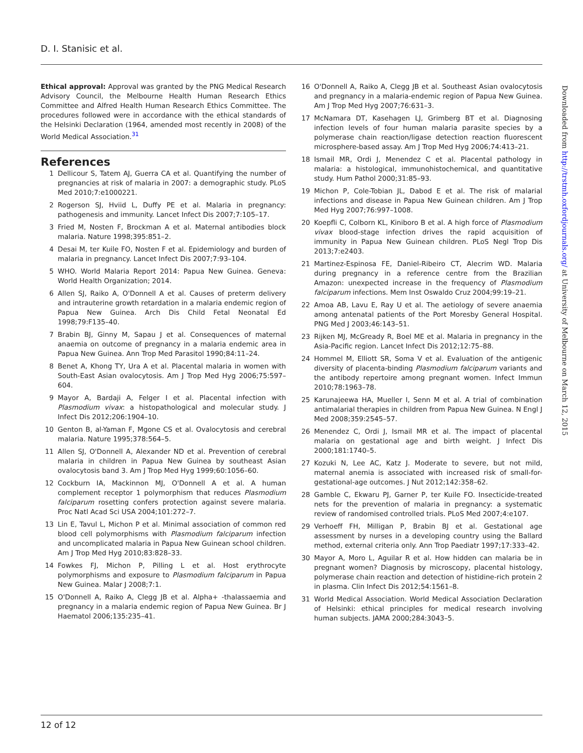D. I. Stanisic et al.
Ethical approval: Approval was granted by the PNG Medical Research Advisory Council, the Melbourne Health Human Research Ethics Committee and Alfred Health Human Research Ethics Committee. The procedures followed were in accordance with the ethical standards of the Helsinki Declaration (1964, amended most recently in 2008) of the World Medical Association.<sup>31</sup>
References
1 Dellicour S, Tatem AJ, Guerra CA et al. Quantifying the number of pregnancies at risk of malaria in 2007: a demographic study. PLoS Med 2010;7:e1000221.
2 Rogerson SJ, Hviid L, Duffy PE et al. Malaria in pregnancy: pathogenesis and immunity. Lancet Infect Dis 2007;7:105–17.
3 Fried M, Nosten F, Brockman A et al. Maternal antibodies block malaria. Nature 1998;395:851–2.
4 Desai M, ter Kuile FO, Nosten F et al. Epidemiology and burden of malaria in pregnancy. Lancet Infect Dis 2007;7:93–104.
5 WHO. World Malaria Report 2014: Papua New Guinea. Geneva: World Health Organization; 2014.
6 Allen SJ, Raiko A, O'Donnell A et al. Causes of preterm delivery and intrauterine growth retardation in a malaria endemic region of Papua New Guinea. Arch Dis Child Fetal Neonatal Ed 1998;79:F135–40.
7 Brabin BJ, Ginny M, Sapau J et al. Consequences of maternal anaemia on outcome of pregnancy in a malaria endemic area in Papua New Guinea. Ann Trop Med Parasitol 1990;84:11–24.
8 Benet A, Khong TY, Ura A et al. Placental malaria in women with South-East Asian ovalocytosis. Am J Trop Med Hyg 2006;75:597–604.
9 Mayor A, Bardaji A, Felger I et al. Placental infection with Plasmodium vivax: a histopathological and molecular study. J Infect Dis 2012;206:1904–10.
10 Genton B, al-Yaman F, Mgone CS et al. Ovalocytosis and cerebral malaria. Nature 1995;378:564–5.
11 Allen SJ, O'Donnell A, Alexander ND et al. Prevention of cerebral malaria in children in Papua New Guinea by southeast Asian ovalocytosis band 3. Am J Trop Med Hyg 1999;60:1056–60.
12 Cockburn IA, Mackinnon MJ, O'Donnell A et al. A human complement receptor 1 polymorphism that reduces Plasmodium falciparum rosetting confers protection against severe malaria. Proc Natl Acad Sci USA 2004;101:272–7.
13 Lin E, Tavul L, Michon P et al. Minimal association of common red blood cell polymorphisms with Plasmodium falciparum infection and uncomplicated malaria in Papua New Guinean school children. Am J Trop Med Hyg 2010;83:828–33.
14 Fowkes FJ, Michon P, Pilling L et al. Host erythrocyte polymorphisms and exposure to Plasmodium falciparum in Papua New Guinea. Malar J 2008;7:1.
15 O'Donnell A, Raiko A, Clegg JB et al. Alpha+ -thalassaemia and pregnancy in a malaria endemic region of Papua New Guinea. Br J Haematol 2006;135:235–41.
16 O'Donnell A, Raiko A, Clegg JB et al. Southeast Asian ovalocytosis and pregnancy in a malaria-endemic region of Papua New Guinea. Am J Trop Med Hyg 2007;76:631–3.
17 McNamara DT, Kasehagen LJ, Grimberg BT et al. Diagnosing infection levels of four human malaria parasite species by a polymerase chain reaction/ligase detection reaction fluorescent microsphere-based assay. Am J Trop Med Hyg 2006;74:413–21.
18 Ismail MR, Ordi J, Menendez C et al. Placental pathology in malaria: a histological, immunohistochemical, and quantitative study. Hum Pathol 2000;31:85–93.
19 Michon P, Cole-Tobian JL, Dabod E et al. The risk of malarial infections and disease in Papua New Guinean children. Am J Trop Med Hyg 2007;76:997–1008.
20 Koepfli C, Colborn KL, Kiniboro B et al. A high force of Plasmodium vivax blood-stage infection drives the rapid acquisition of immunity in Papua New Guinean children. PLoS Negl Trop Dis 2013;7:e2403.
21 Martinez-Espinosa FE, Daniel-Ribeiro CT, Alecrim WD. Malaria during pregnancy in a reference centre from the Brazilian Amazon: unexpected increase in the frequency of Plasmodium falciparum infections. Mem Inst Oswaldo Cruz 2004;99:19–21.
22 Amoa AB, Lavu E, Ray U et al. The aetiology of severe anaemia among antenatal patients of the Port Moresby General Hospital. PNG Med J 2003;46:143–51.
23 Rijken MJ, McGready R, Boel ME et al. Malaria in pregnancy in the Asia-Pacific region. Lancet Infect Dis 2012;12:75–88.
24 Hommel M, Elliott SR, Soma V et al. Evaluation of the antigenic diversity of placenta-binding Plasmodium falciparum variants and the antibody repertoire among pregnant women. Infect Immun 2010;78:1963–78.
25 Karunajeewa HA, Mueller I, Senn M et al. A trial of combination antimalarial therapies in children from Papua New Guinea. N Engl J Med 2008;359:2545–57.
26 Menendez C, Ordi J, Ismail MR et al. The impact of placental malaria on gestational age and birth weight. J Infect Dis 2000;181:1740–5.
27 Kozuki N, Lee AC, Katz J. Moderate to severe, but not mild, maternal anemia is associated with increased risk of small-for-gestational-age outcomes. J Nut 2012;142:358–62.
28 Gamble C, Ekwaru PJ, Garner P, ter Kuile FO. Insecticide-treated nets for the prevention of malaria in pregnancy: a systematic review of randomised controlled trials. PLoS Med 2007;4:e107.
29 Verhoeff FH, Milligan P, Brabin BJ et al. Gestational age assessment by nurses in a developing country using the Ballard method, external criteria only. Ann Trop Paediatr 1997;17:333–42.
30 Mayor A, Moro L, Aguilar R et al. How hidden can malaria be in pregnant women? Diagnosis by microscopy, placental histology, polymerase chain reaction and detection of histidine-rich protein 2 in plasma. Clin Infect Dis 2012;54:1561–8.
31 World Medical Association. World Medical Association Declaration of Helsinki: ethical principles for medical research involving human subjects. JAMA 2000;284:3043–5.
Downloaded from http://trstmh.oxfordjournals.org/ at University of Melbourne on March 12, 2015
12 of 12